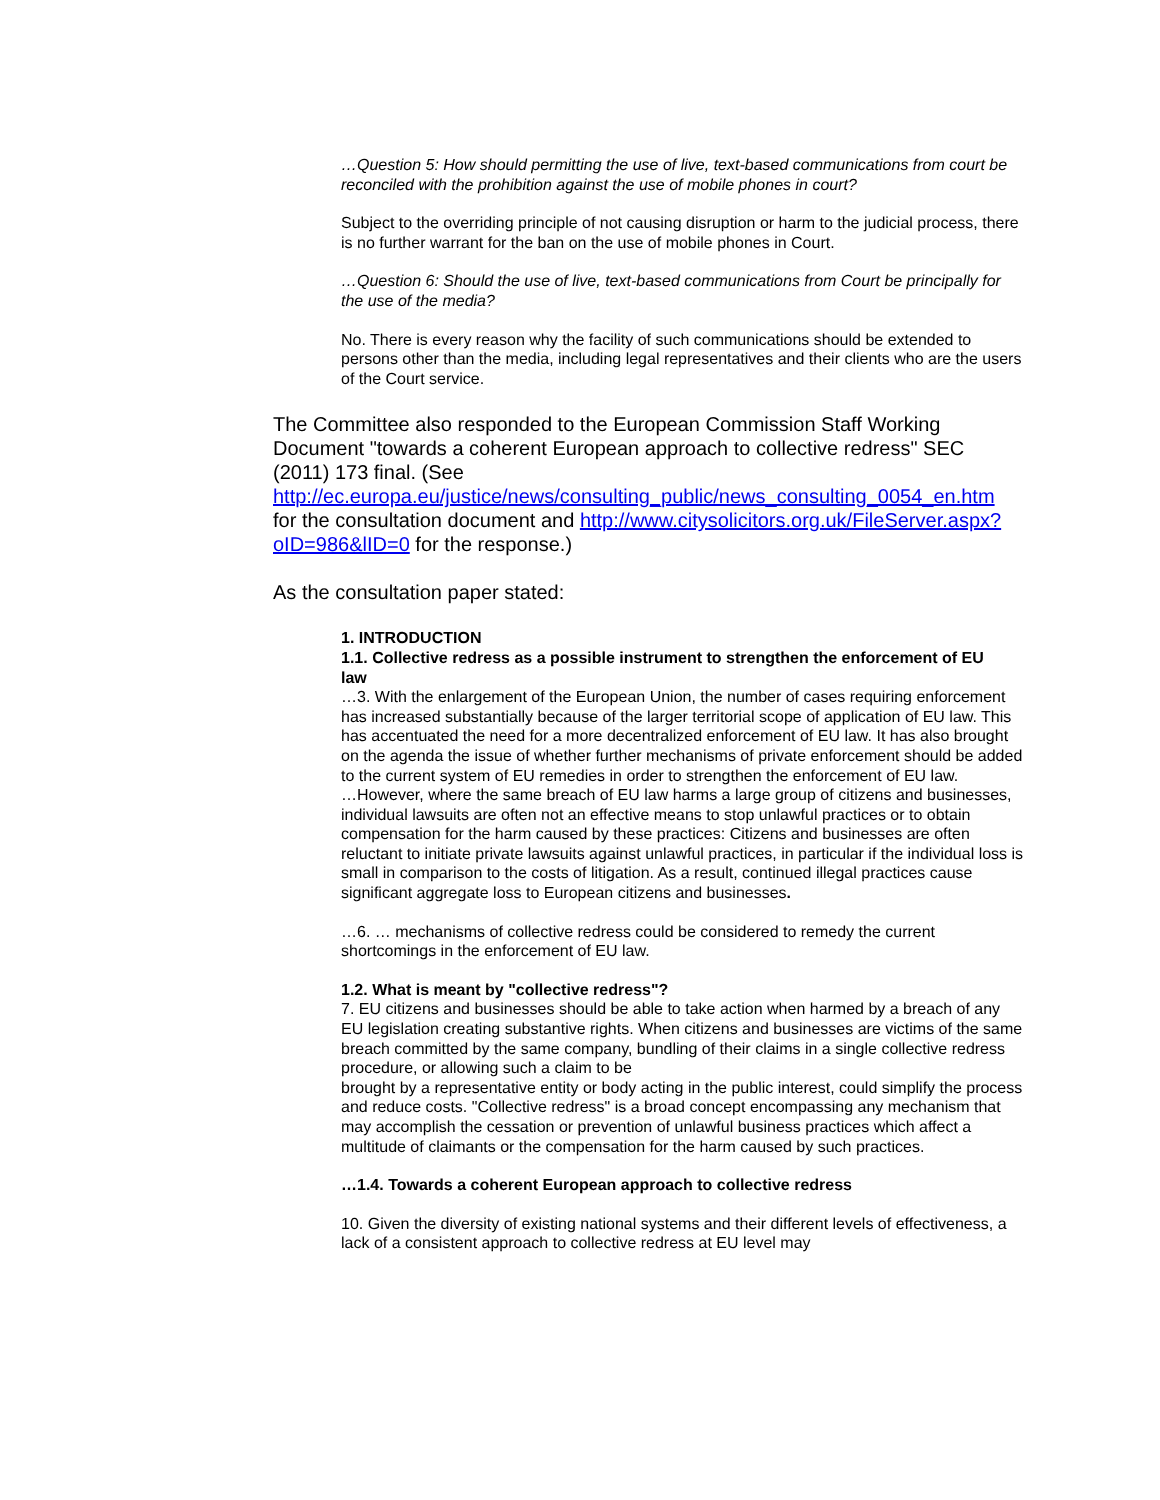…Question 5: How should permitting the use of live, text-based communications from court be reconciled with the prohibition against the use of mobile phones in court?
Subject to the overriding principle of not causing disruption or harm to the judicial process, there is no further warrant for the ban on the use of mobile phones in Court.
…Question 6: Should the use of live, text-based communications from Court be principally for the use of the media?
No. There is every reason why the facility of such communications should be extended to persons other than the media, including legal representatives and their clients who are the users of the Court service.
The Committee also responded to the European Commission Staff Working Document "towards a coherent European approach to collective redress" SEC (2011) 173 final. (See http://ec.europa.eu/justice/news/consulting_public/news_consulting_0054_en.htm for the consultation document and http://www.citysolicitors.org.uk/FileServer.aspx?oID=986&lID=0 for the response.)
As the consultation paper stated:
1. INTRODUCTION
1.1. Collective redress as a possible instrument to strengthen the enforcement of EU
law
…3. With the enlargement of the European Union, the number of cases requiring enforcement has increased substantially because of the larger territorial scope of application of EU law. This has accentuated the need for a more decentralized enforcement of EU law. It has also brought on the agenda the issue of whether further mechanisms of private enforcement should be added to the current system of EU remedies in order to strengthen the enforcement of EU law.
…However, where the same breach of EU law harms a large group of citizens and businesses, individual lawsuits are often not an effective means to stop unlawful practices or to obtain compensation for the harm caused by these practices: Citizens and businesses are often reluctant to initiate private lawsuits against unlawful practices, in particular if the individual loss is small in comparison to the costs of litigation. As a result, continued illegal practices cause significant aggregate loss to European citizens and businesses.
…6. … mechanisms of collective redress could be considered to remedy the current shortcomings in the enforcement of EU law.
1.2. What is meant by "collective redress"?
7. EU citizens and businesses should be able to take action when harmed by a breach of any EU legislation creating substantive rights. When citizens and businesses are victims of the same breach committed by the same company, bundling of their claims in a single collective redress procedure, or allowing such a claim to be
brought by a representative entity or body acting in the public interest, could simplify the process and reduce costs. "Collective redress" is a broad concept encompassing any mechanism that may accomplish the cessation or prevention of unlawful business practices which affect a multitude of claimants or the compensation for the harm caused by such practices.
…1.4. Towards a coherent European approach to collective redress
10. Given the diversity of existing national systems and their different levels of effectiveness, a lack of a consistent approach to collective redress at EU level may